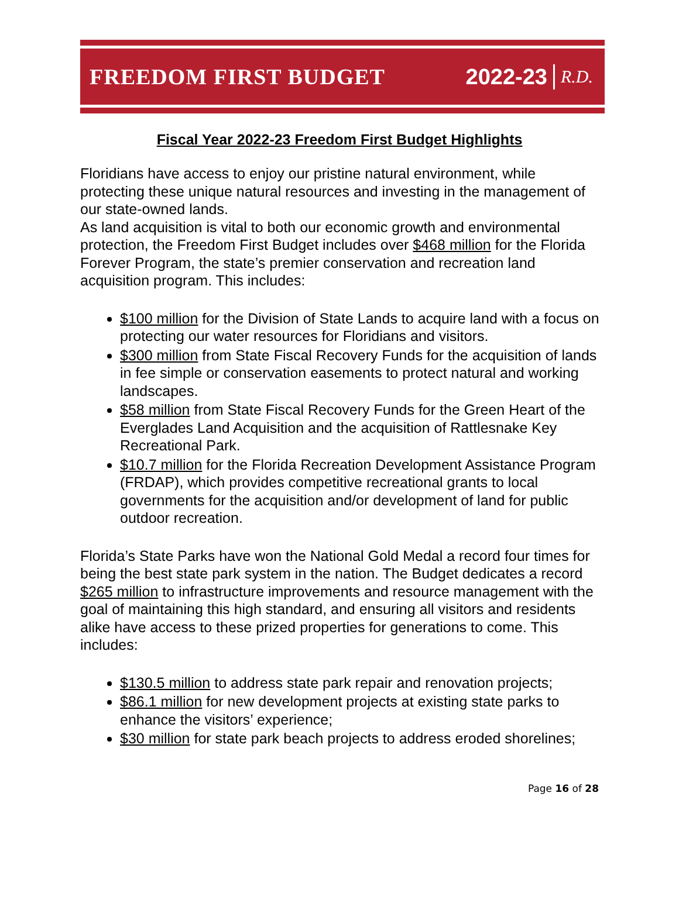FREEDOM FIRST BUDGET 2022-23 R.D.
Fiscal Year 2022-23 Freedom First Budget Highlights
Floridians have access to enjoy our pristine natural environment, while protecting these unique natural resources and investing in the management of our state-owned lands.
As land acquisition is vital to both our economic growth and environmental protection, the Freedom First Budget includes over $468 million for the Florida Forever Program, the state’s premier conservation and recreation land acquisition program. This includes:
$100 million for the Division of State Lands to acquire land with a focus on protecting our water resources for Floridians and visitors.
$300 million from State Fiscal Recovery Funds for the acquisition of lands in fee simple or conservation easements to protect natural and working landscapes.
$58 million from State Fiscal Recovery Funds for the Green Heart of the Everglades Land Acquisition and the acquisition of Rattlesnake Key Recreational Park.
$10.7 million for the Florida Recreation Development Assistance Program (FRDAP), which provides competitive recreational grants to local governments for the acquisition and/or development of land for public outdoor recreation.
Florida’s State Parks have won the National Gold Medal a record four times for being the best state park system in the nation. The Budget dedicates a record $265 million to infrastructure improvements and resource management with the goal of maintaining this high standard, and ensuring all visitors and residents alike have access to these prized properties for generations to come. This includes:
$130.5 million to address state park repair and renovation projects;
$86.1 million for new development projects at existing state parks to enhance the visitors’ experience;
$30 million for state park beach projects to address eroded shorelines;
Page 16 of 28